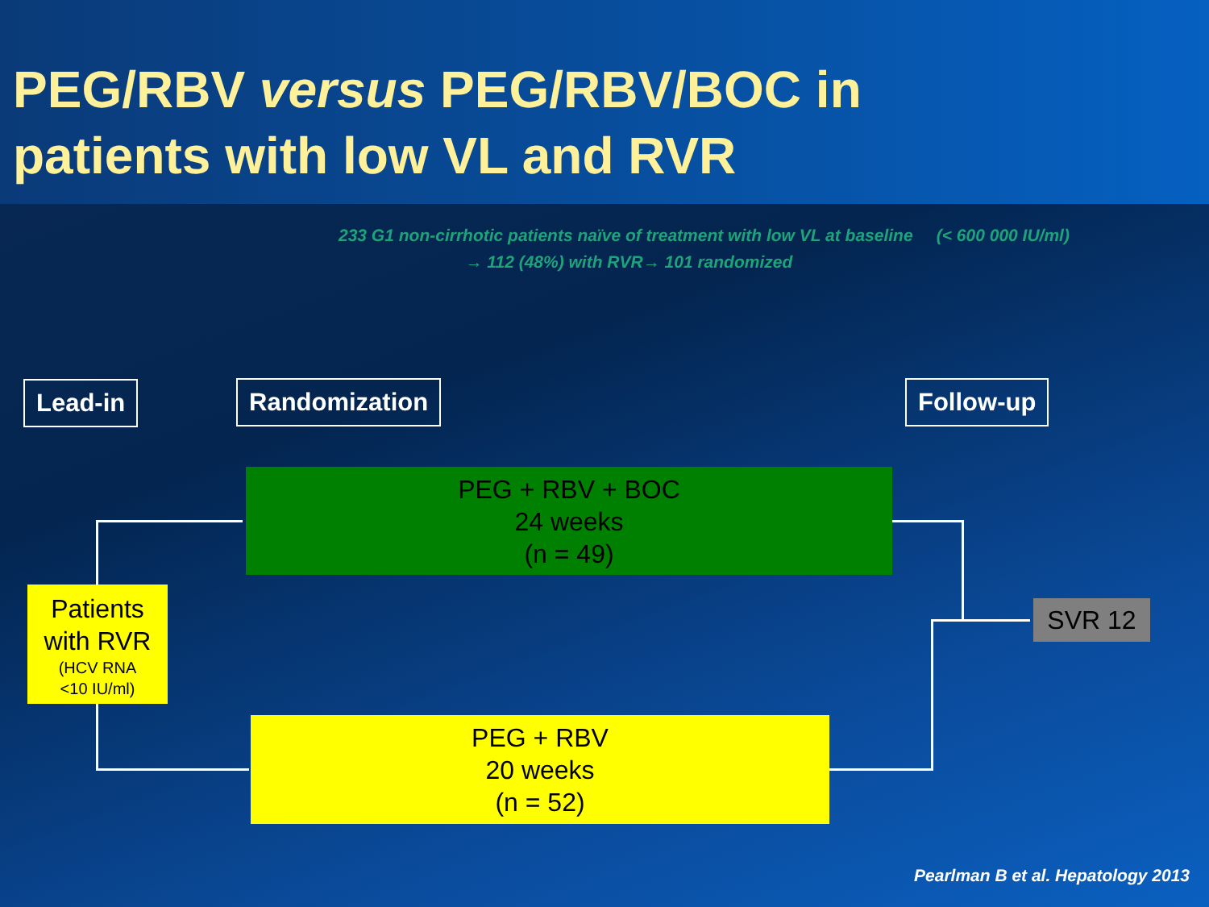PEG/RBV versus PEG/RBV/BOC in
patients with low VL and RVR
233 G1 non-cirrhotic patients naïve of treatment with low VL at baseline (< 600 000 IU/ml)
→ 112 (48%) with RVR→ 101 randomized
Lead-in Randomization Follow-up
PEG + RBV + BOC
24 weeks
(n = 49)
Patients
with RVR
(HCV RNA
<10 IU/ml)
PEG + RBV
20 weeks
(n = 52)
SVR 12
Pearlman B et al. Hepatology 2013